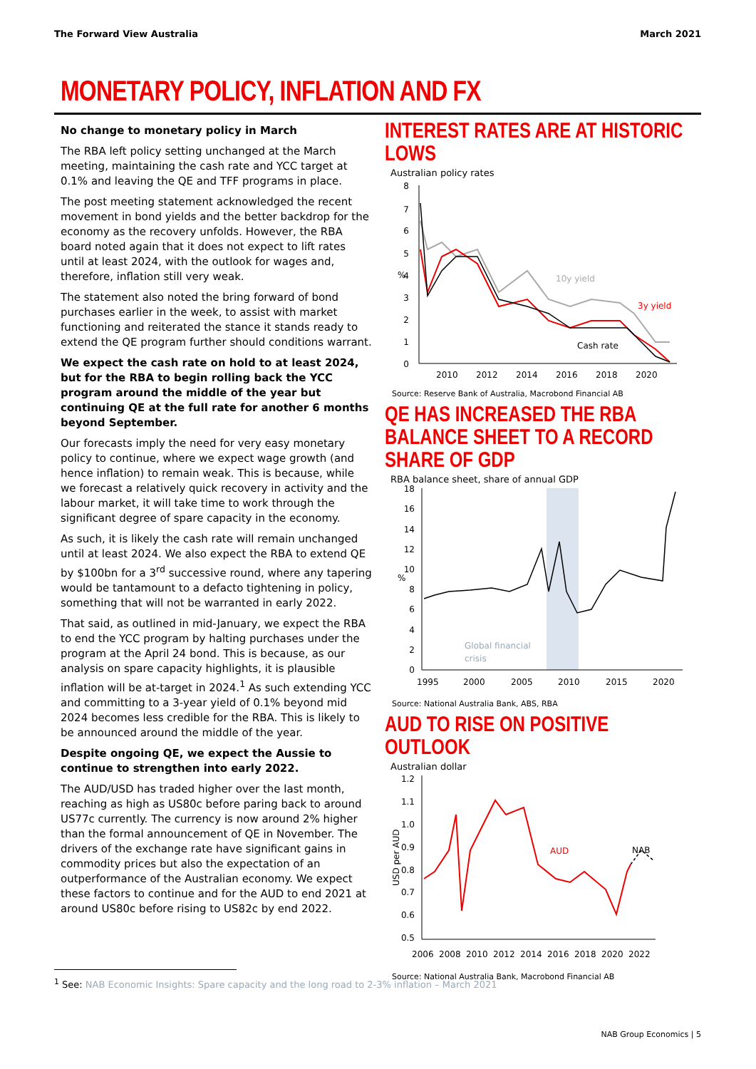The Forward View Australia March 2021
MONETARY POLICY, INFLATION AND FX
No change to monetary policy in March
The RBA left policy setting unchanged at the March meeting, maintaining the cash rate and YCC target at 0.1% and leaving the QE and TFF programs in place.
The post meeting statement acknowledged the recent movement in bond yields and the better backdrop for the economy as the recovery unfolds. However, the RBA board noted again that it does not expect to lift rates until at least 2024, with the outlook for wages and, therefore, inflation still very weak.
The statement also noted the bring forward of bond purchases earlier in the week, to assist with market functioning and reiterated the stance it stands ready to extend the QE program further should conditions warrant.
We expect the cash rate on hold to at least 2024, but for the RBA to begin rolling back the YCC program around the middle of the year but continuing QE at the full rate for another 6 months beyond September.
Our forecasts imply the need for very easy monetary policy to continue, where we expect wage growth (and hence inflation) to remain weak. This is because, while we forecast a relatively quick recovery in activity and the labour market, it will take time to work through the significant degree of spare capacity in the economy.
As such, it is likely the cash rate will remain unchanged until at least 2024. We also expect the RBA to extend QE by $100bn for a 3<sup>rd</sup> successive round, where any tapering would be tantamount to a defacto tightening in policy, something that will not be warranted in early 2022.
That said, as outlined in mid-January, we expect the RBA to end the YCC program by halting purchases under the program at the April 24 bond. This is because, as our analysis on spare capacity highlights, it is plausible inflation will be at-target in 2024.<sup>1</sup> As such extending YCC and committing to a 3-year yield of 0.1% beyond mid 2024 becomes less credible for the RBA. This is likely to be announced around the middle of the year.
Despite ongoing QE, we expect the Aussie to continue to strengthen into early 2022.
The AUD/USD has traded higher over the last month, reaching as high as US80c before paring back to around US77c currently. The currency is now around 2% higher than the formal announcement of QE in November. The drivers of the exchange rate have significant gains in commodity prices but also the expectation of an outperformance of the Australian economy. We expect these factors to continue and for the AUD to end 2021 at around US80c before rising to US82c by end 2022.
INTEREST RATES ARE AT HISTORIC LOWS
Australian policy rates
8
7
6
5
4
3
2
1
0
%
10y yield
3y yield
Cash rate
2010
2012
2014
2016
2018
2020
Source: Reserve Bank of Australia, Macrobond Financial AB
QE HAS INCREASED THE RBA BALANCE SHEET TO A RECORD SHARE OF GDP
RBA balance sheet, share of annual GDP
18
16
14
12
10
8
6
4
2
0
%
Global financial
crisis
1995
2000
2005
2010
2015
2020
Source: National Australia Bank, ABS, RBA
AUD TO RISE ON POSITIVE OUTLOOK
Australian dollar
1.2
1.1
1.0
0.9
0.8
0.7
0.6
0.5
USD per AUD
AUD
NAB
2006
2008
2010
2012
2014
2016
2018
2020
2022
Source: National Australia Bank, Macrobond Financial AB
<sup>1</sup> See: NAB Economic Insights: Spare capacity and the long road to 2-3% inflation – March 2021
NAB Group Economics | 5